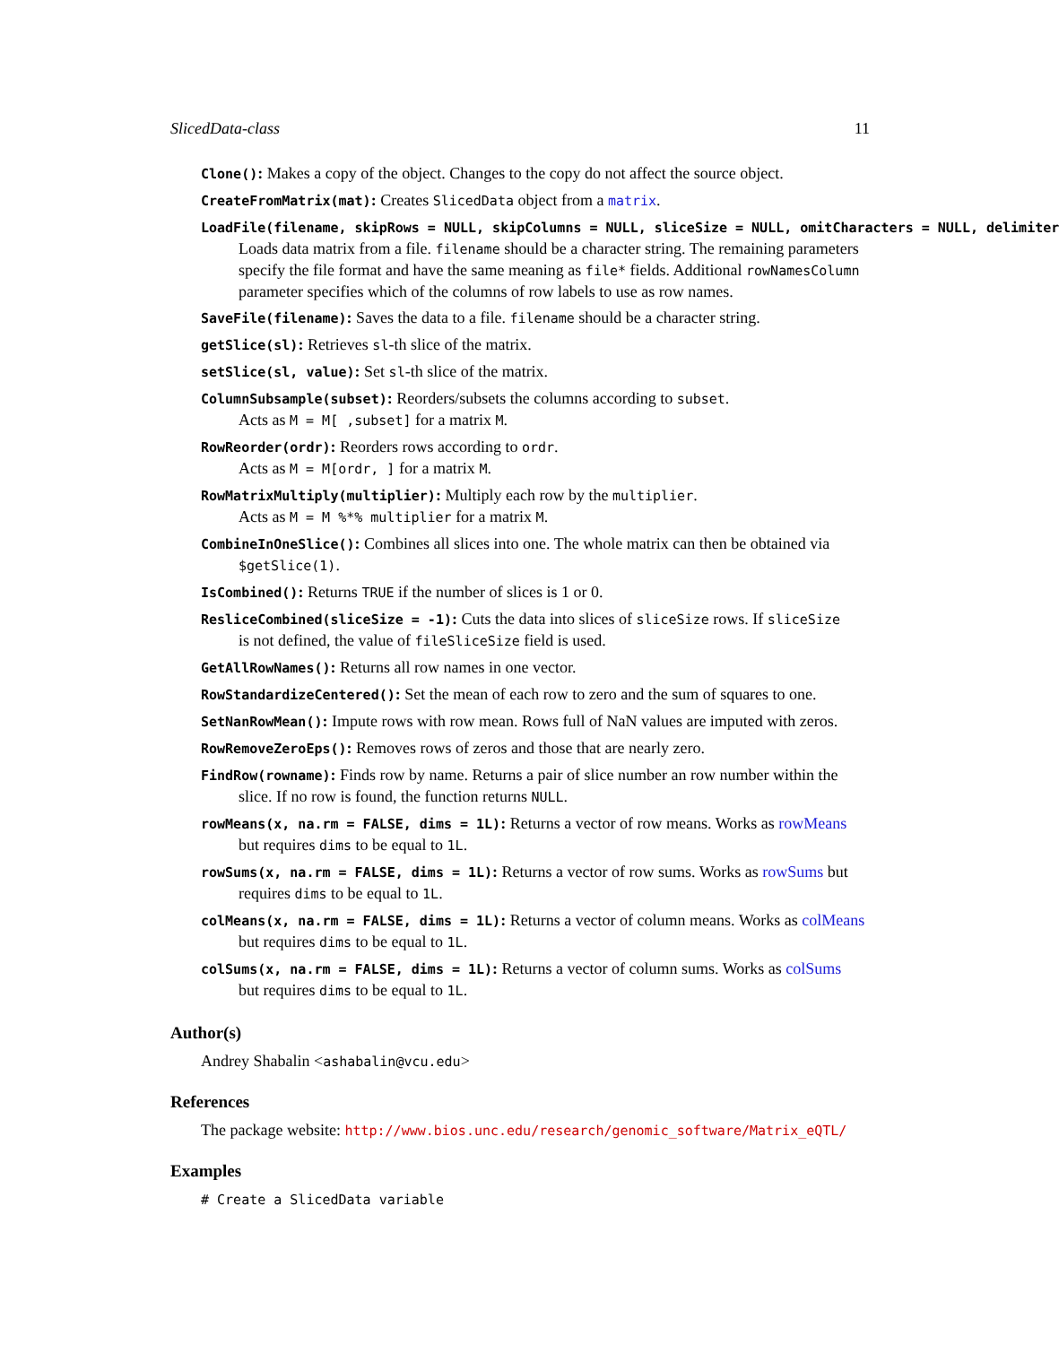SlicedData-class 11
Clone(): Makes a copy of the object. Changes to the copy do not affect the source object.
CreateFromMatrix(mat): Creates SlicedData object from a matrix.
LoadFile(filename, skipRows = NULL, skipColumns = NULL, sliceSize = NULL, omitCharacters = NULL, delimiter
Loads data matrix from a file. filename should be a character string. The remaining parameters specify the file format and have the same meaning as file* fields. Additional rowNamesColumn parameter specifies which of the columns of row labels to use as row names.
SaveFile(filename): Saves the data to a file. filename should be a character string.
getSlice(sl): Retrieves sl-th slice of the matrix.
setSlice(sl, value): Set sl-th slice of the matrix.
ColumnSubsample(subset): Reorders/subsets the columns according to subset.
Acts as M = M[ ,subset] for a matrix M.
RowReorder(ordr): Reorders rows according to ordr.
Acts as M = M[ordr, ] for a matrix M.
RowMatrixMultiply(multiplier): Multiply each row by the multiplier.
Acts as M = M %*% multiplier for a matrix M.
CombineInOneSlice(): Combines all slices into one. The whole matrix can then be obtained via
$getSlice(1).
IsCombined(): Returns TRUE if the number of slices is 1 or 0.
ResliceCombined(sliceSize = -1): Cuts the data into slices of sliceSize rows. If sliceSize
is not defined, the value of fileSliceSize field is used.
GetAllRowNames(): Returns all row names in one vector.
RowStandardizeCentered(): Set the mean of each row to zero and the sum of squares to one.
SetNanRowMean(): Impute rows with row mean. Rows full of NaN values are imputed with zeros.
RowRemoveZeroEps(): Removes rows of zeros and those that are nearly zero.
FindRow(rowname): Finds row by name. Returns a pair of slice number an row number within the
slice. If no row is found, the function returns NULL.
rowMeans(x, na.rm = FALSE, dims = 1L): Returns a vector of row means. Works as rowMeans
but requires dims to be equal to 1L.
rowSums(x, na.rm = FALSE, dims = 1L): Returns a vector of row sums. Works as rowSums but
requires dims to be equal to 1L.
colMeans(x, na.rm = FALSE, dims = 1L): Returns a vector of column means. Works as colMeans
but requires dims to be equal to 1L.
colSums(x, na.rm = FALSE, dims = 1L): Returns a vector of column sums. Works as colSums
but requires dims to be equal to 1L.
Author(s)
Andrey Shabalin <ashabalin@vcu.edu>
References
The package website: http://www.bios.unc.edu/research/genomic_software/Matrix_eQTL/
Examples
# Create a SlicedData variable